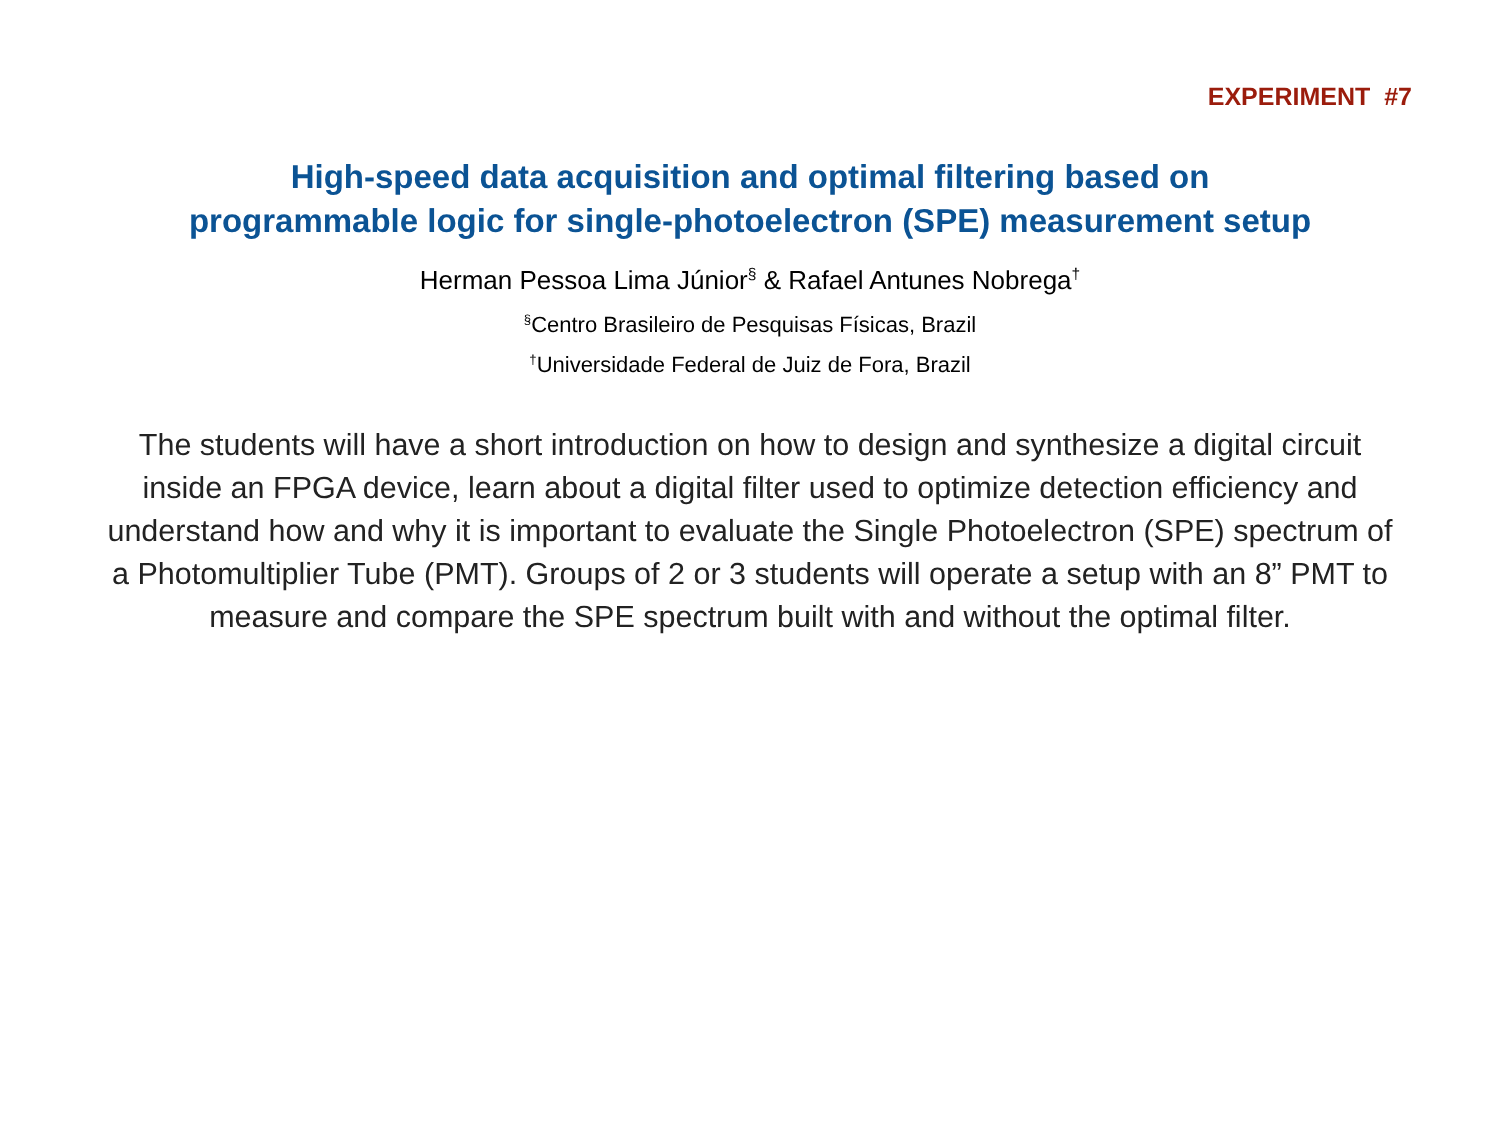EXPERIMENT #7
High-speed data acquisition and optimal filtering based on
programmable logic for single-photoelectron (SPE) measurement setup
Herman Pessoa Lima Júnior<sup>§</sup> & Rafael Antunes Nobrega<sup>†</sup>
<sup>§</sup> Centro Brasileiro de Pesquisas Físicas, Brazil
<sup>†</sup> Universidade Federal de Juiz de Fora, Brazil
The students will have a short introduction on how to design and synthesize a digital circuit inside an FPGA device, learn about a digital filter used to optimize detection efficiency and understand how and why it is important to evaluate the Single Photoelectron (SPE) spectrum of a Photomultiplier Tube (PMT). Groups of 2 or 3 students will operate a setup with an 8” PMT to measure and compare the SPE spectrum built with and without the optimal filter.